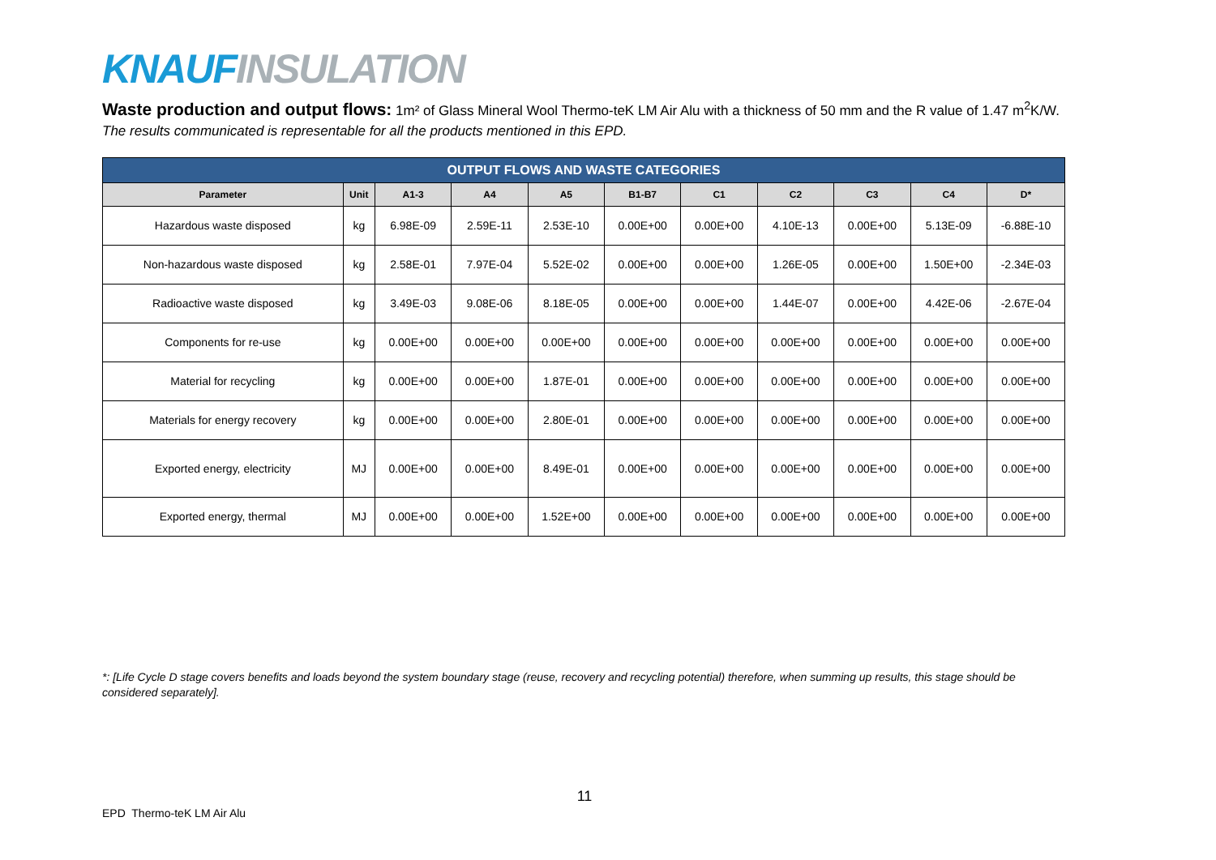KNAUF INSULATION
Waste production and output flows: 1m² of Glass Mineral Wool Thermo-teK LM Air Alu with a thickness of 50 mm and the R value of 1.47 m<sup>2</sup>K/W. The results communicated is representable for all the products mentioned in this EPD.
| OUTPUT FLOWS AND WASTE CATEGORIES | | | | | | | | | | |
| --- | --- | --- | --- | --- | --- | --- | --- | --- | --- | --- |
| Parameter | Unit | A1-3 | A4 | A5 | B1-B7 | C1 | C2 | C3 | C4 | D* |
| Hazardous waste disposed | kg | 6.98E-09 | 2.59E-11 | 2.53E-10 | 0.00E+00 | 0.00E+00 | 4.10E-13 | 0.00E+00 | 5.13E-09 | -6.88E-10 |
| Non-hazardous waste disposed | kg | 2.58E-01 | 7.97E-04 | 5.52E-02 | 0.00E+00 | 0.00E+00 | 1.26E-05 | 0.00E+00 | 1.50E+00 | -2.34E-03 |
| Radioactive waste disposed | kg | 3.49E-03 | 9.08E-06 | 8.18E-05 | 0.00E+00 | 0.00E+00 | 1.44E-07 | 0.00E+00 | 4.42E-06 | -2.67E-04 |
| Components for re-use | kg | 0.00E+00 | 0.00E+00 | 0.00E+00 | 0.00E+00 | 0.00E+00 | 0.00E+00 | 0.00E+00 | 0.00E+00 | 0.00E+00 |
| Material for recycling | kg | 0.00E+00 | 0.00E+00 | 1.87E-01 | 0.00E+00 | 0.00E+00 | 0.00E+00 | 0.00E+00 | 0.00E+00 | 0.00E+00 |
| Materials for energy recovery | kg | 0.00E+00 | 0.00E+00 | 2.80E-01 | 0.00E+00 | 0.00E+00 | 0.00E+00 | 0.00E+00 | 0.00E+00 | 0.00E+00 |
| Exported energy, electricity | MJ | 0.00E+00 | 0.00E+00 | 8.49E-01 | 0.00E+00 | 0.00E+00 | 0.00E+00 | 0.00E+00 | 0.00E+00 | 0.00E+00 |
| Exported energy, thermal | MJ | 0.00E+00 | 0.00E+00 | 1.52E+00 | 0.00E+00 | 0.00E+00 | 0.00E+00 | 0.00E+00 | 0.00E+00 | 0.00E+00 |
*: [Life Cycle D stage covers benefits and loads beyond the system boundary stage (reuse, recovery and recycling potential) therefore, when summing up results, this stage should be considered separately].
11
EPD Thermo-teK LM Air Alu